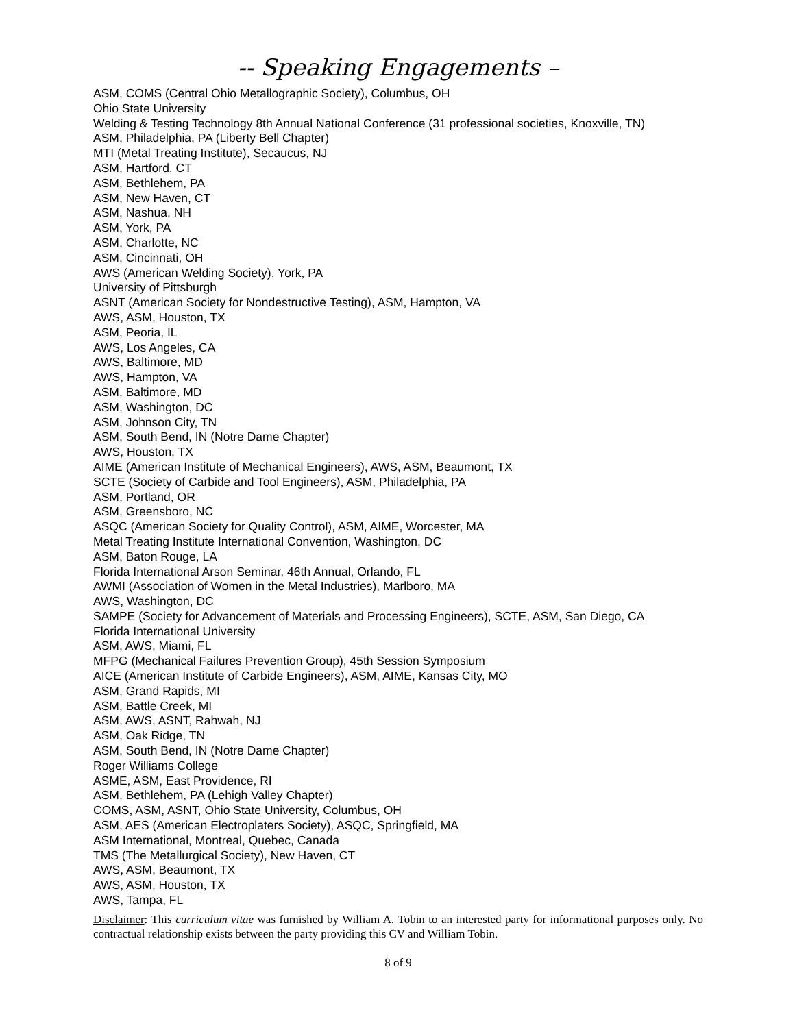-- Speaking Engagements –
ASM, COMS (Central Ohio Metallographic Society), Columbus, OH
Ohio State University
Welding & Testing Technology 8th Annual National Conference (31 professional societies, Knoxville, TN)
ASM, Philadelphia, PA (Liberty Bell Chapter)
MTI (Metal Treating Institute), Secaucus, NJ
ASM, Hartford, CT
ASM, Bethlehem, PA
ASM, New Haven, CT
ASM, Nashua, NH
ASM, York, PA
ASM, Charlotte, NC
ASM, Cincinnati, OH
AWS (American Welding Society), York, PA
University of Pittsburgh
ASNT (American Society for Nondestructive Testing), ASM, Hampton, VA
AWS, ASM, Houston, TX
ASM, Peoria, IL
AWS, Los Angeles, CA
AWS, Baltimore, MD
AWS, Hampton, VA
ASM, Baltimore, MD
ASM, Washington, DC
ASM, Johnson City, TN
ASM, South Bend, IN (Notre Dame Chapter)
AWS, Houston, TX
AIME (American Institute of Mechanical Engineers), AWS, ASM, Beaumont, TX
SCTE (Society of Carbide and Tool Engineers), ASM, Philadelphia, PA
ASM, Portland, OR
ASM, Greensboro, NC
ASQC (American Society for Quality Control), ASM, AIME, Worcester, MA
Metal Treating Institute International Convention, Washington, DC
ASM, Baton Rouge, LA
Florida International Arson Seminar, 46th Annual, Orlando, FL
AWMI (Association of Women in the Metal Industries), Marlboro, MA
AWS, Washington, DC
SAMPE (Society for Advancement of Materials and Processing Engineers), SCTE, ASM, San Diego, CA
Florida International University
ASM, AWS, Miami, FL
MFPG (Mechanical Failures Prevention Group), 45th Session Symposium
AICE (American Institute of Carbide Engineers), ASM, AIME, Kansas City, MO
ASM, Grand Rapids, MI
ASM, Battle Creek, MI
ASM, AWS, ASNT, Rahwah, NJ
ASM, Oak Ridge, TN
ASM, South Bend, IN (Notre Dame Chapter)
Roger Williams College
ASME, ASM, East Providence, RI
ASM, Bethlehem, PA (Lehigh Valley Chapter)
COMS, ASM, ASNT, Ohio State University, Columbus, OH
ASM, AES (American Electroplaters Society), ASQC, Springfield, MA
ASM International, Montreal, Quebec, Canada
TMS (The Metallurgical Society), New Haven, CT
AWS, ASM, Beaumont, TX
AWS, ASM, Houston, TX
AWS, Tampa, FL
Disclaimer: This curriculum vitae was furnished by William A. Tobin to an interested party for informational purposes only. No contractual relationship exists between the party providing this CV and William Tobin.
8 of 9